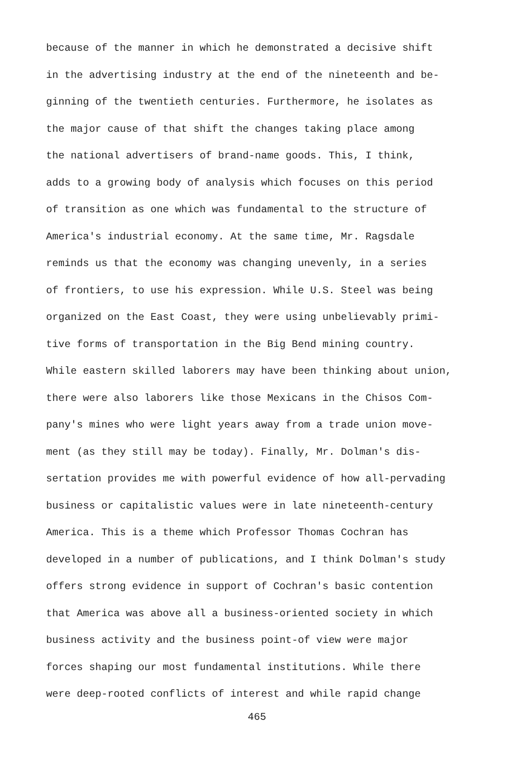because of the manner in which he demonstrated a decisive shift
in the advertising industry at the end of the nineteenth and be-
ginning of the twentieth centuries. Furthermore, he isolates as
the major cause of that shift the changes taking place among
the national advertisers of brand-name goods. This, I think,
adds to a growing body of analysis which focuses on this period
of transition as one which was fundamental to the structure of
America's industrial economy. At the same time, Mr. Ragsdale
reminds us that the economy was changing unevenly, in a series
of frontiers, to use his expression. While U.S. Steel was being
organized on the East Coast, they were using unbelievably primi-
tive forms of transportation in the Big Bend mining country.
While eastern skilled laborers may have been thinking about union,
there were also laborers like those Mexicans in the Chisos Com-
pany's mines who were light years away from a trade union move-
ment (as they still may be today). Finally, Mr. Dolman's dis-
sertation provides me with powerful evidence of how all-pervading
business or capitalistic values were in late nineteenth-century
America. This is a theme which Professor Thomas Cochran has
developed in a number of publications, and I think Dolman's study
offers strong evidence in support of Cochran's basic contention
that America was above all a business-oriented society in which
business activity and the business point-of view were major
forces shaping our most fundamental institutions. While there
were deep-rooted conflicts of interest and while rapid change
465